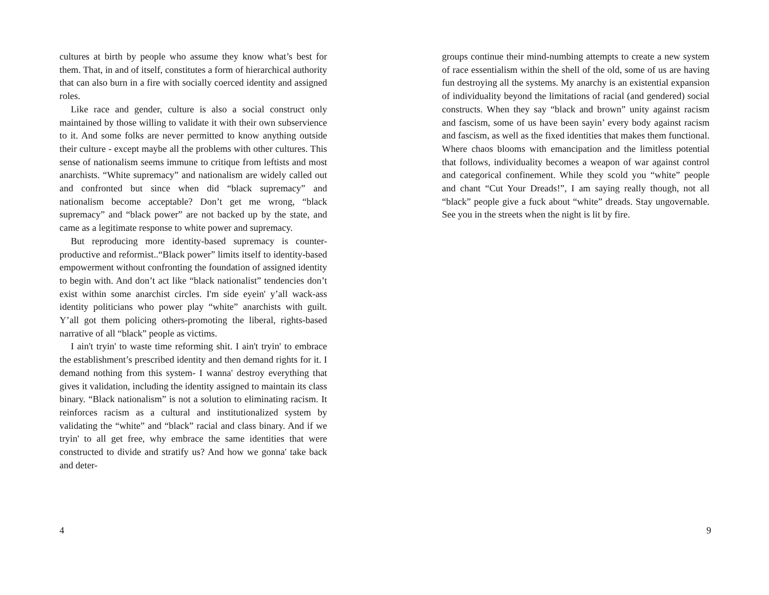cultures at birth by people who assume they know what’s best for them. That, in and of itself, constitutes a form of hierarchical authority that can also burn in a fire with socially coerced identity and assigned roles.
Like race and gender, culture is also a social construct only maintained by those willing to validate it with their own subservience to it. And some folks are never permitted to know anything outside their culture - except maybe all the problems with other cultures. This sense of nationalism seems immune to critique from leftists and most anarchists. “White supremacy” and nationalism are widely called out and confronted but since when did “black supremacy” and nationalism become acceptable? Don’t get me wrong, “black supremacy” and “black power” are not backed up by the state, and came as a legitimate response to white power and supremacy.
But reproducing more identity-based supremacy is counter-productive and reformist..“Black power” limits itself to identity-based empowerment without confronting the foundation of assigned identity to begin with. And don’t act like “black nationalist” tendencies don’t exist within some anarchist circles. I'm side eyein' y’all wack-ass identity politicians who power play “white” anarchists with guilt. Y’all got them policing others-promoting the liberal, rights-based narrative of all “black” people as victims.
I ain't tryin' to waste time reforming shit. I ain't tryin' to embrace the establishment’s prescribed identity and then demand rights for it. I demand nothing from this system- I wanna' destroy everything that gives it validation, including the identity assigned to maintain its class binary. “Black nationalism” is not a solution to eliminating racism. It reinforces racism as a cultural and institutionalized system by validating the “white” and “black” racial and class binary. And if we tryin' to all get free, why embrace the same identities that were constructed to divide and stratify us? And how we gonna' take back and deter-
4
groups continue their mind-numbing attempts to create a new system of race essentialism within the shell of the old, some of us are having fun destroying all the systems. My anarchy is an existential expansion of individuality beyond the limitations of racial (and gendered) social constructs. When they say “black and brown” unity against racism and fascism, some of us have been sayin’ every body against racism and fascism, as well as the fixed identities that makes them functional. Where chaos blooms with emancipation and the limitless potential that follows, individuality becomes a weapon of war against control and categorical confinement. While they scold you “white” people and chant “Cut Your Dreads!”, I am saying really though, not all “black” people give a fuck about “white” dreads. Stay ungovernable. See you in the streets when the night is lit by fire.
9